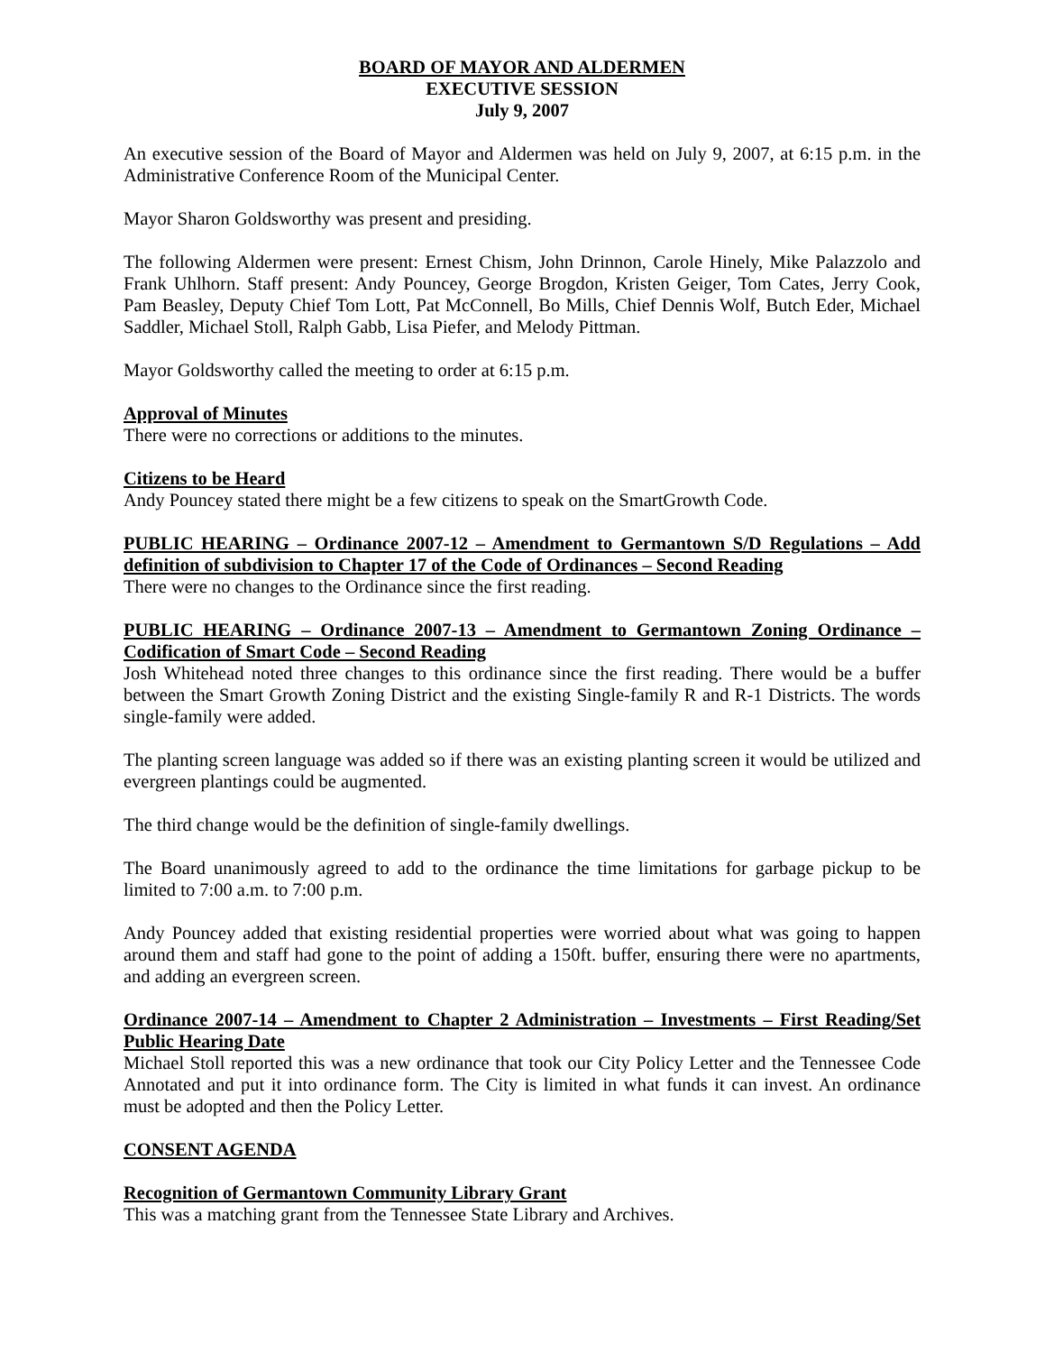BOARD OF MAYOR AND ALDERMEN
EXECUTIVE SESSION
July 9, 2007
An executive session of the Board of Mayor and Aldermen was held on July 9, 2007, at 6:15 p.m. in the Administrative Conference Room of the Municipal Center.
Mayor Sharon Goldsworthy was present and presiding.
The following Aldermen were present: Ernest Chism, John Drinnon, Carole Hinely, Mike Palazzolo and Frank Uhlhorn. Staff present: Andy Pouncey, George Brogdon, Kristen Geiger, Tom Cates, Jerry Cook, Pam Beasley, Deputy Chief Tom Lott, Pat McConnell, Bo Mills, Chief Dennis Wolf, Butch Eder, Michael Saddler, Michael Stoll, Ralph Gabb, Lisa Piefer, and Melody Pittman.
Mayor Goldsworthy called the meeting to order at 6:15 p.m.
Approval of Minutes
There were no corrections or additions to the minutes.
Citizens to be Heard
Andy Pouncey stated there might be a few citizens to speak on the SmartGrowth Code.
PUBLIC HEARING – Ordinance 2007-12 – Amendment to Germantown S/D Regulations – Add definition of subdivision to Chapter 17 of the Code of Ordinances – Second Reading
There were no changes to the Ordinance since the first reading.
PUBLIC HEARING – Ordinance 2007-13 – Amendment to Germantown Zoning Ordinance – Codification of Smart Code – Second Reading
Josh Whitehead noted three changes to this ordinance since the first reading. There would be a buffer between the Smart Growth Zoning District and the existing Single-family R and R-1 Districts. The words single-family were added.
The planting screen language was added so if there was an existing planting screen it would be utilized and evergreen plantings could be augmented.
The third change would be the definition of single-family dwellings.
The Board unanimously agreed to add to the ordinance the time limitations for garbage pickup to be limited to 7:00 a.m. to 7:00 p.m.
Andy Pouncey added that existing residential properties were worried about what was going to happen around them and staff had gone to the point of adding a 150ft. buffer, ensuring there were no apartments, and adding an evergreen screen.
Ordinance 2007-14 – Amendment to Chapter 2 Administration – Investments – First Reading/Set Public Hearing Date
Michael Stoll reported this was a new ordinance that took our City Policy Letter and the Tennessee Code Annotated and put it into ordinance form. The City is limited in what funds it can invest. An ordinance must be adopted and then the Policy Letter.
CONSENT AGENDA
Recognition of Germantown Community Library Grant
This was a matching grant from the Tennessee State Library and Archives.